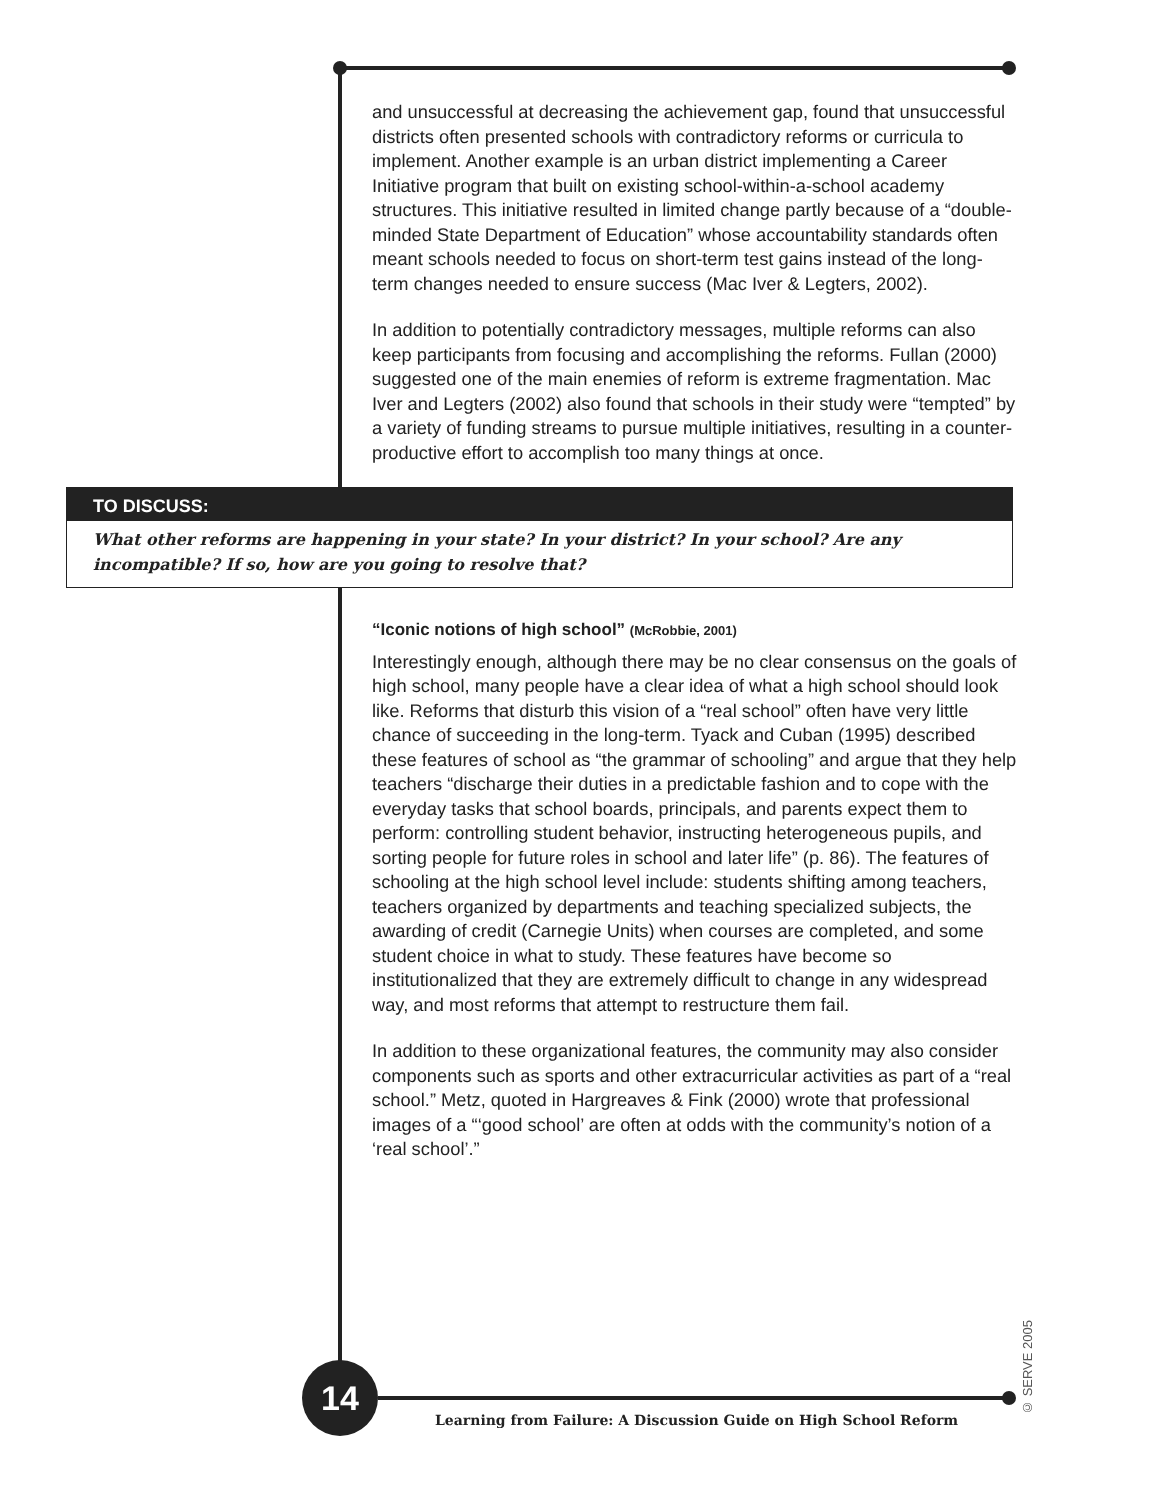and unsuccessful at decreasing the achievement gap, found that unsuccessful districts often presented schools with contradictory reforms or curricula to implement. Another example is an urban district implementing a Career Initiative program that built on existing school-within-a-school academy structures. This initiative resulted in limited change partly because of a “double-minded State Department of Education” whose accountability standards often meant schools needed to focus on short-term test gains instead of the long-term changes needed to ensure success (Mac Iver & Legters, 2002).
In addition to potentially contradictory messages, multiple reforms can also keep participants from focusing and accomplishing the reforms. Fullan (2000) suggested one of the main enemies of reform is extreme fragmentation. Mac Iver and Legters (2002) also found that schools in their study were “tempted” by a variety of funding streams to pursue multiple initiatives, resulting in a counter-productive effort to accomplish too many things at once.
TO DISCUSS:
What other reforms are happening in your state? In your district? In your school? Are any incompatible? If so, how are you going to resolve that?
“Iconic notions of high school” (McRobbie, 2001)
Interestingly enough, although there may be no clear consensus on the goals of high school, many people have a clear idea of what a high school should look like. Reforms that disturb this vision of a “real school” often have very little chance of succeeding in the long-term. Tyack and Cuban (1995) described these features of school as “the grammar of schooling” and argue that they help teachers “discharge their duties in a predictable fashion and to cope with the everyday tasks that school boards, principals, and parents expect them to perform: controlling student behavior, instructing heterogeneous pupils, and sorting people for future roles in school and later life” (p. 86). The features of schooling at the high school level include: students shifting among teachers, teachers organized by departments and teaching specialized subjects, the awarding of credit (Carnegie Units) when courses are completed, and some student choice in what to study. These features have become so institutionalized that they are extremely difficult to change in any widespread way, and most reforms that attempt to restructure them fail.
In addition to these organizational features, the community may also consider components such as sports and other extracurricular activities as part of a “real school.” Metz, quoted in Hargreaves & Fink (2000) wrote that professional images of a “‘good school’ are often at odds with the community’s notion of a ‘real school’.”
14
Learning from Failure: A Discussion Guide on High School Reform
© SERVE 2005